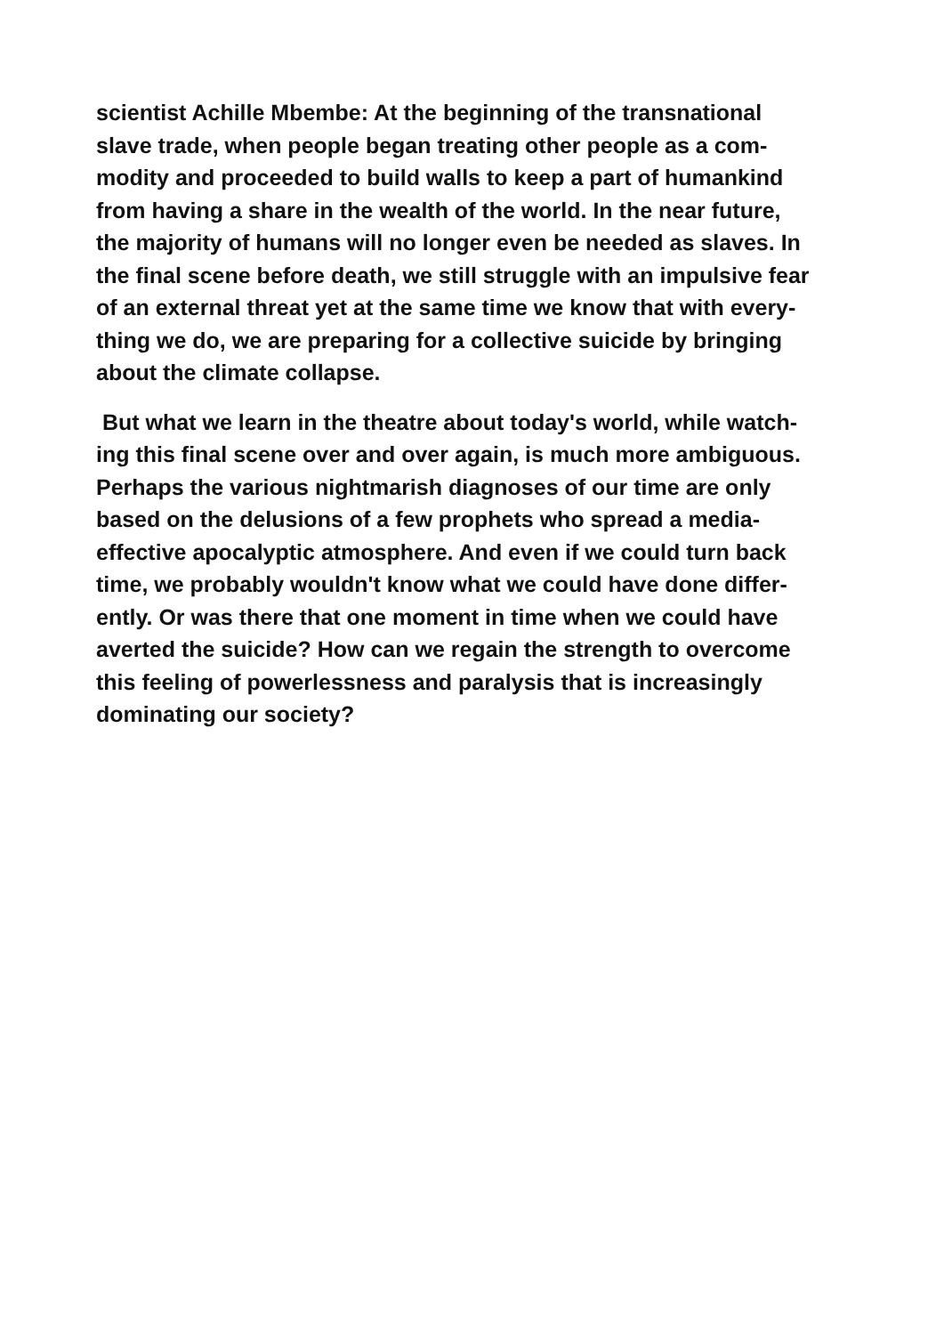scientist Achille Mbembe: At the beginning of the transnational
slave trade, when people began treating other people as a com-
modity and proceeded to build walls to keep a part of humankind
from having a share in the wealth of the world. In the near future,
the majority of humans will no longer even be needed as slaves. In
the final scene before death, we still struggle with an impulsive fear
of an external threat yet at the same time we know that with every-
thing we do, we are preparing for a collective suicide by bringing
about the climate collapse.
But what we learn in the theatre about today's world, while watch-
ing this final scene over and over again, is much more ambiguous.
Perhaps the various nightmarish diagnoses of our time are only
based on the delusions of a few prophets who spread a media-
effective apocalyptic atmosphere. And even if we could turn back
time, we probably wouldn't know what we could have done differ-
ently. Or was there that one moment in time when we could have
averted the suicide? How can we regain the strength to overcome
this feeling of powerlessness and paralysis that is increasingly
dominating our society?